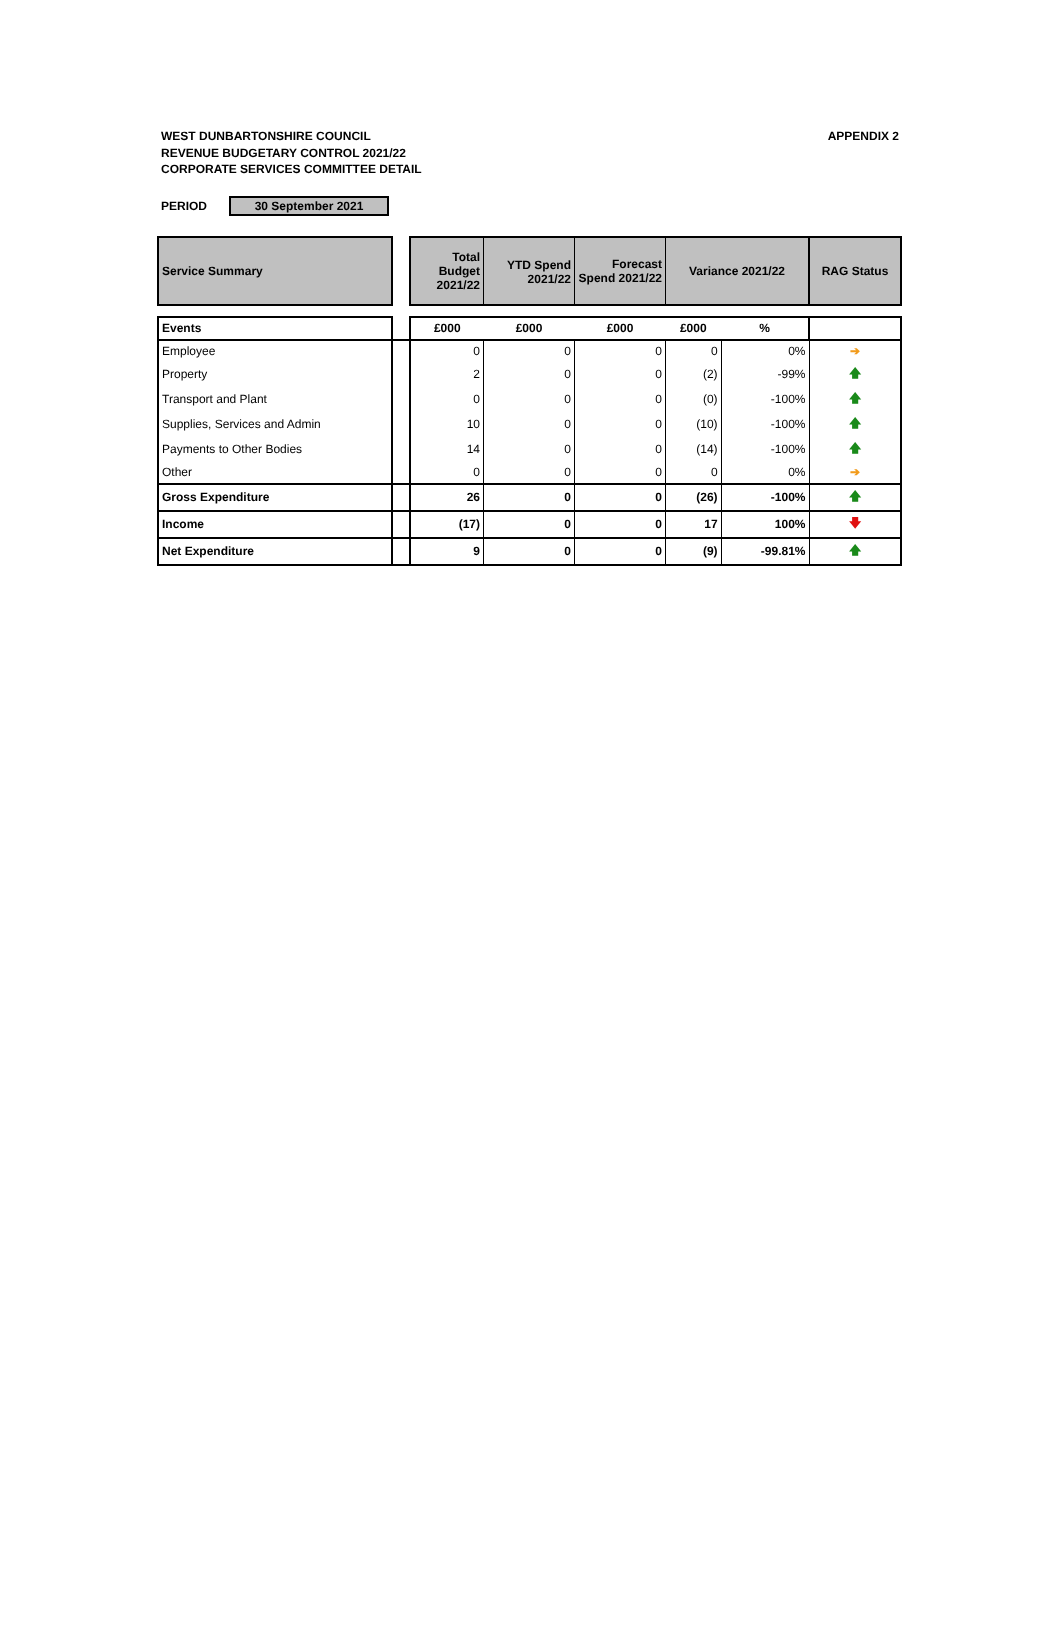WEST DUNBARTONSHIRE COUNCIL
REVENUE BUDGETARY CONTROL 2021/22
CORPORATE SERVICES COMMITTEE DETAIL
APPENDIX 2
PERIOD 30 September 2021
| Service Summary | | Total Budget 2021/22 | YTD Spend 2021/22 | Forecast Spend 2021/22 | Variance 2021/22 | | RAG Status |
| Events | | £000 | £000 | £000 | £000 | % | |
| Employee | | 0 | 0 | 0 | 0 | 0% | ➔ |
| Property | | 2 | 0 | 0 | (2) | -99% | 🡅 |
| Transport and Plant | | 0 | 0 | 0 | (0) | -100% | 🡅 |
| Supplies, Services and Admin | | 10 | 0 | 0 | (10) | -100% | 🡅 |
| Payments to Other Bodies | | 14 | 0 | 0 | (14) | -100% | 🡅 |
| Other | | 0 | 0 | 0 | 0 | 0% | ➔ |
| Gross Expenditure | | 26 | 0 | 0 | (26) | -100% | 🡅 |
| Income | | (17) | 0 | 0 | 17 | 100% | 🡇 |
| Net Expenditure | | 9 | 0 | 0 | (9) | -99.81% | 🡅 |